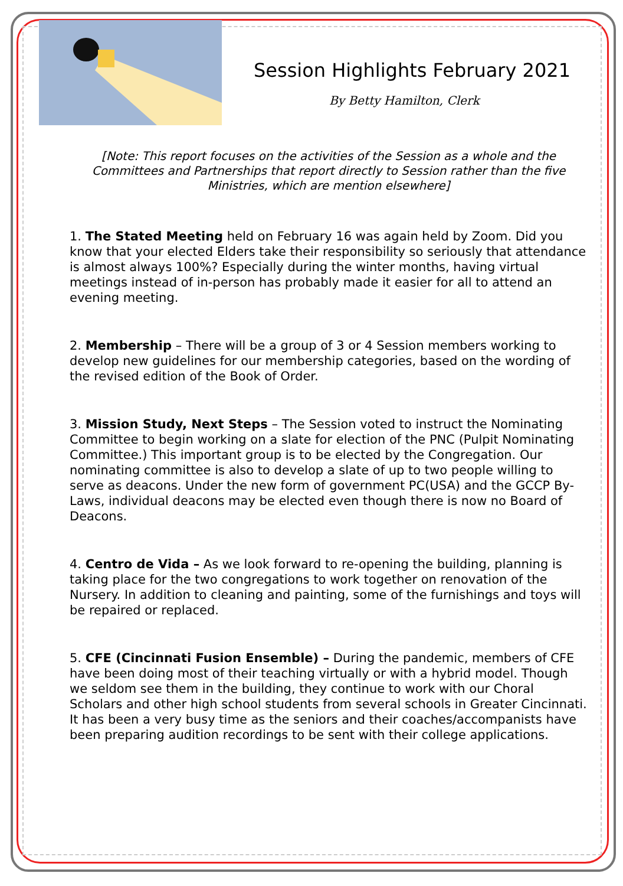Session Highlights February 2021
By Betty Hamilton, Clerk
[Note: This report focuses on the activities of the Session as a whole and the Committees and Partnerships that report directly to Session rather than the five Ministries, which are mention elsewhere]
1. The Stated Meeting held on February 16 was again held by Zoom. Did you know that your elected Elders take their responsibility so seriously that attendance is almost always 100%? Especially during the winter months, having virtual meetings instead of in-person has probably made it easier for all to attend an evening meeting.
2. Membership – There will be a group of 3 or 4 Session members working to develop new guidelines for our membership categories, based on the wording of the revised edition of the Book of Order.
3. Mission Study, Next Steps – The Session voted to instruct the Nominating Committee to begin working on a slate for election of the PNC (Pulpit Nominating Committee.) This important group is to be elected by the Congregation. Our nominating committee is also to develop a slate of up to two people willing to serve as deacons. Under the new form of government PC(USA) and the GCCP By-Laws, individual deacons may be elected even though there is now no Board of Deacons.
4. Centro de Vida – As we look forward to re-opening the building, planning is taking place for the two congregations to work together on renovation of the Nursery. In addition to cleaning and painting, some of the furnishings and toys will be repaired or replaced.
5. CFE (Cincinnati Fusion Ensemble) – During the pandemic, members of CFE have been doing most of their teaching virtually or with a hybrid model. Though we seldom see them in the building, they continue to work with our Choral Scholars and other high school students from several schools in Greater Cincinnati. It has been a very busy time as the seniors and their coaches/accompanists have been preparing audition recordings to be sent with their college applications.